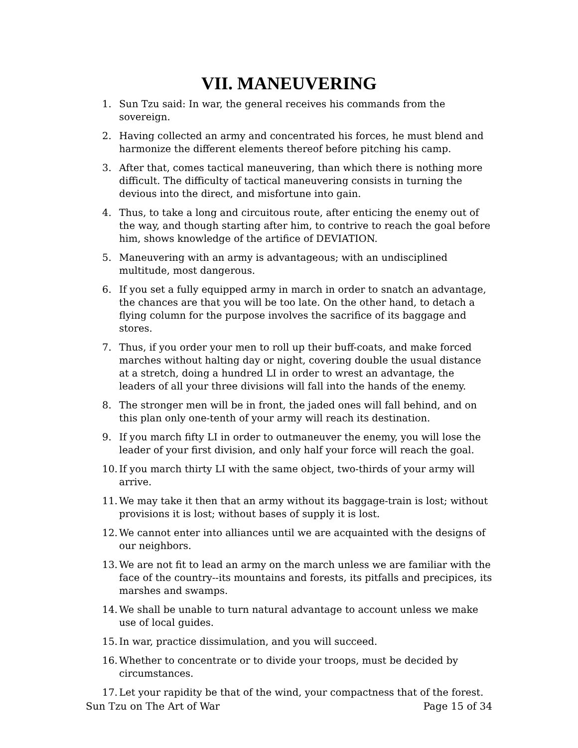VII. MANEUVERING
1. Sun Tzu said: In war, the general receives his commands from the sovereign.
2. Having collected an army and concentrated his forces, he must blend and harmonize the different elements thereof before pitching his camp.
3. After that, comes tactical maneuvering, than which there is nothing more difficult. The difficulty of tactical maneuvering consists in turning the devious into the direct, and misfortune into gain.
4. Thus, to take a long and circuitous route, after enticing the enemy out of the way, and though starting after him, to contrive to reach the goal before him, shows knowledge of the artifice of DEVIATION.
5. Maneuvering with an army is advantageous; with an undisciplined multitude, most dangerous.
6. If you set a fully equipped army in march in order to snatch an advantage, the chances are that you will be too late. On the other hand, to detach a flying column for the purpose involves the sacrifice of its baggage and stores.
7. Thus, if you order your men to roll up their buff-coats, and make forced marches without halting day or night, covering double the usual distance at a stretch, doing a hundred LI in order to wrest an advantage, the leaders of all your three divisions will fall into the hands of the enemy.
8. The stronger men will be in front, the jaded ones will fall behind, and on this plan only one-tenth of your army will reach its destination.
9. If you march fifty LI in order to outmaneuver the enemy, you will lose the leader of your first division, and only half your force will reach the goal.
10. If you march thirty LI with the same object, two-thirds of your army will arrive.
11. We may take it then that an army without its baggage-train is lost; without provisions it is lost; without bases of supply it is lost.
12. We cannot enter into alliances until we are acquainted with the designs of our neighbors.
13. We are not fit to lead an army on the march unless we are familiar with the face of the country--its mountains and forests, its pitfalls and precipices, its marshes and swamps.
14. We shall be unable to turn natural advantage to account unless we make use of local guides.
15. In war, practice dissimulation, and you will succeed.
16. Whether to concentrate or to divide your troops, must be decided by circumstances.
17. Let your rapidity be that of the wind, your compactness that of the forest.
Sun Tzu on The Art of War Page 15 of 34